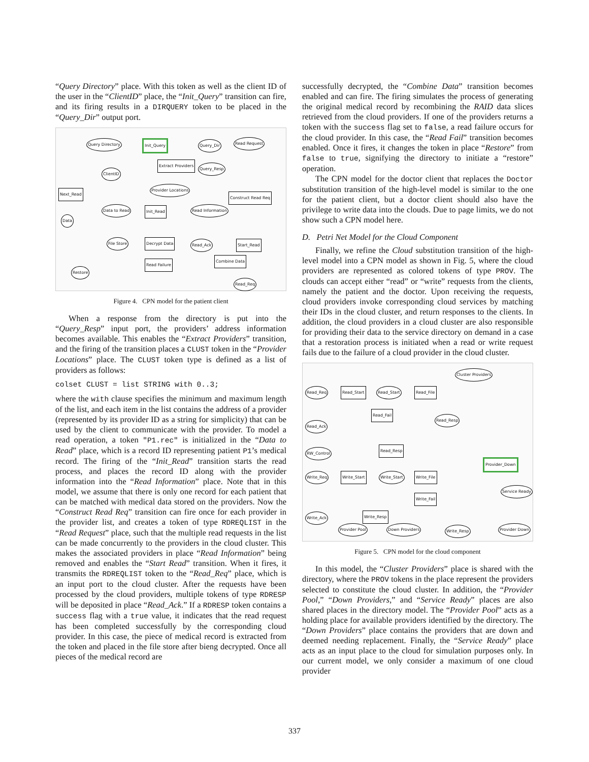“Query Directory” place. With this token as well as the client ID of the user in the “ClientID” place, the “Init_Query” transition can fire, and its firing results in a DIRQUERY token to be placed in the “Query_Dir” output port.
Query Directory Init_Query Query_Dir Read Request
Extract Providers
Query_Resp
ClientID
Provider Locations
Construct Read Req
Next_Read
Data to Read Init_Read Read Information
Data
File Store Decrypt Data Read_Ack Start_Read
Read Failure
Combine Data
Restore
Read_Req
Figure 4. CPN model for the patient client
When a response from the directory is put into the “Query_Resp” input port, the providers’ address information becomes available. This enables the “Extract Providers” transition, and the firing of the transition places a CLUST token in the “Provider Locations” place. The CLUST token type is defined as a list of providers as follows:
colset CLUST = list STRING with 0..3;
where the with clause specifies the minimum and maximum length of the list, and each item in the list contains the address of a provider (represented by its provider ID as a string for simplicity) that can be used by the client to communicate with the provider. To model a read operation, a token "P1.rec" is initialized in the “Data to Read” place, which is a record ID representing patient P1’s medical record. The firing of the “Init_Read” transition starts the read process, and places the record ID along with the provider information into the “Read Information” place. Note that in this model, we assume that there is only one record for each patient that can be matched with medical data stored on the providers. Now the “Construct Read Req” transition can fire once for each provider in the provider list, and creates a token of type RDREQLIST in the “Read Request” place, such that the multiple read requests in the list can be made concurrently to the providers in the cloud cluster. This makes the associated providers in place “Read Information” being removed and enables the “Start Read” transition. When it fires, it transmits the RDREQLIST token to the “Read_Req” place, which is an input port to the cloud cluster. After the requests have been processed by the cloud providers, multiple tokens of type RDRESP will be deposited in place “Read_Ack.” If a RDRESP token contains a success flag with a true value, it indicates that the read request has been completed successfully by the corresponding cloud provider. In this case, the piece of medical record is extracted from the token and placed in the file store after bieng decrypted. Once all pieces of the medical record are
successfully decrypted, the “Combine Data” transition becomes enabled and can fire. The firing simulates the process of generating the original medical record by recombining the RAID data slices retrieved from the cloud providers. If one of the providers returns a token with the success flag set to false, a read failure occurs for the cloud provider. In this case, the “Read Fail” transition becomes enabled. Once it fires, it changes the token in place “Restore” from false to true, signifying the directory to initiate a “restore” operation.
The CPN model for the doctor client that replaces the Doctor substitution transition of the high-level model is similar to the one for the patient client, but a doctor client should also have the privilege to write data into the clouds. Due to page limits, we do not show such a CPN model here.
D. Petri Net Model for the Cloud Component
Finally, we refine the Cloud substitution transition of the high-level model into a CPN model as shown in Fig. 5, where the cloud providers are represented as colored tokens of type PROV. The clouds can accept either “read” or “write” requests from the clients, namely the patient and the doctor. Upon receiving the requests, cloud providers invoke corresponding cloud services by matching their IDs in the cloud cluster, and return responses to the clients. In addition, the cloud providers in a cloud cluster are also responsible for providing their data to the service directory on demand in a case that a restoration process is initiated when a read or write request fails due to the failure of a cloud provider in the cloud cluster.
Cluster Providers
Read_Req Read_Start Read_Start Read_File
Read_Fail
Read_Resp
Read_Ack
RW_Control
Read_Resp
Provider_Down
Write_Req Write_Start Write_Start Write_File
Service Ready
Write_Fail
Write_Ack Write_Resp
Provider Pool Down Providers Write_Resp Provider Down
Figure 5. CPN model for the cloud component
In this model, the “Cluster Providers” place is shared with the directory, where the PROV tokens in the place represent the providers selected to constitute the cloud cluster. In addition, the “Provider Pool,” “Down Providers,” and “Service Ready” places are also shared places in the directory model. The “Provider Pool” acts as a holding place for available providers identified by the directory. The “Down Providers” place contains the providers that are down and deemed needing replacement. Finally, the “Service Ready” place acts as an input place to the cloud for simulation purposes only. In our current model, we only consider a maximum of one cloud provider
337